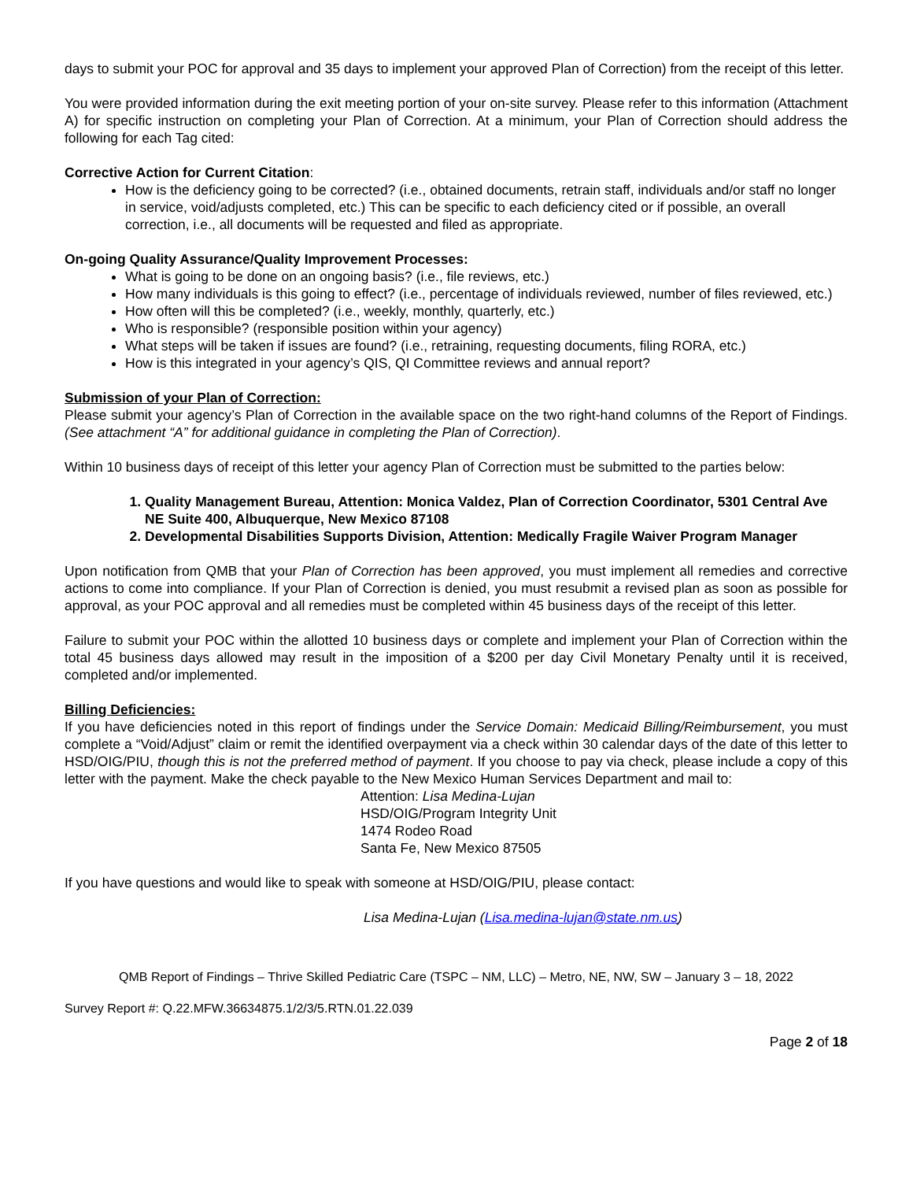days to submit your POC for approval and 35 days to implement your approved Plan of Correction) from the receipt of this letter.
You were provided information during the exit meeting portion of your on-site survey. Please refer to this information (Attachment A) for specific instruction on completing your Plan of Correction. At a minimum, your Plan of Correction should address the following for each Tag cited:
Corrective Action for Current Citation:
How is the deficiency going to be corrected? (i.e., obtained documents, retrain staff, individuals and/or staff no longer in service, void/adjusts completed, etc.) This can be specific to each deficiency cited or if possible, an overall correction, i.e., all documents will be requested and filed as appropriate.
On-going Quality Assurance/Quality Improvement Processes:
What is going to be done on an ongoing basis? (i.e., file reviews, etc.)
How many individuals is this going to effect? (i.e., percentage of individuals reviewed, number of files reviewed, etc.)
How often will this be completed? (i.e., weekly, monthly, quarterly, etc.)
Who is responsible? (responsible position within your agency)
What steps will be taken if issues are found? (i.e., retraining, requesting documents, filing RORA, etc.)
How is this integrated in your agency’s QIS, QI Committee reviews and annual report?
Submission of your Plan of Correction:
Please submit your agency’s Plan of Correction in the available space on the two right-hand columns of the Report of Findings. (See attachment “A” for additional guidance in completing the Plan of Correction).
Within 10 business days of receipt of this letter your agency Plan of Correction must be submitted to the parties below:
1. Quality Management Bureau, Attention: Monica Valdez, Plan of Correction Coordinator, 5301 Central Ave NE Suite 400, Albuquerque, New Mexico 87108
2. Developmental Disabilities Supports Division, Attention: Medically Fragile Waiver Program Manager
Upon notification from QMB that your Plan of Correction has been approved, you must implement all remedies and corrective actions to come into compliance. If your Plan of Correction is denied, you must resubmit a revised plan as soon as possible for approval, as your POC approval and all remedies must be completed within 45 business days of the receipt of this letter.
Failure to submit your POC within the allotted 10 business days or complete and implement your Plan of Correction within the total 45 business days allowed may result in the imposition of a $200 per day Civil Monetary Penalty until it is received, completed and/or implemented.
Billing Deficiencies:
If you have deficiencies noted in this report of findings under the Service Domain: Medicaid Billing/Reimbursement, you must complete a “Void/Adjust” claim or remit the identified overpayment via a check within 30 calendar days of the date of this letter to HSD/OIG/PIU, though this is not the preferred method of payment. If you choose to pay via check, please include a copy of this letter with the payment. Make the check payable to the New Mexico Human Services Department and mail to:
Attention: Lisa Medina-Lujan
HSD/OIG/Program Integrity Unit
1474 Rodeo Road
Santa Fe, New Mexico 87505
If you have questions and would like to speak with someone at HSD/OIG/PIU, please contact:
Lisa Medina-Lujan (Lisa.medina-lujan@state.nm.us)
QMB Report of Findings – Thrive Skilled Pediatric Care (TSPC – NM, LLC) – Metro, NE, NW, SW – January 3 – 18, 2022
Survey Report #: Q.22.MFW.36634875.1/2/3/5.RTN.01.22.039
Page 2 of 18